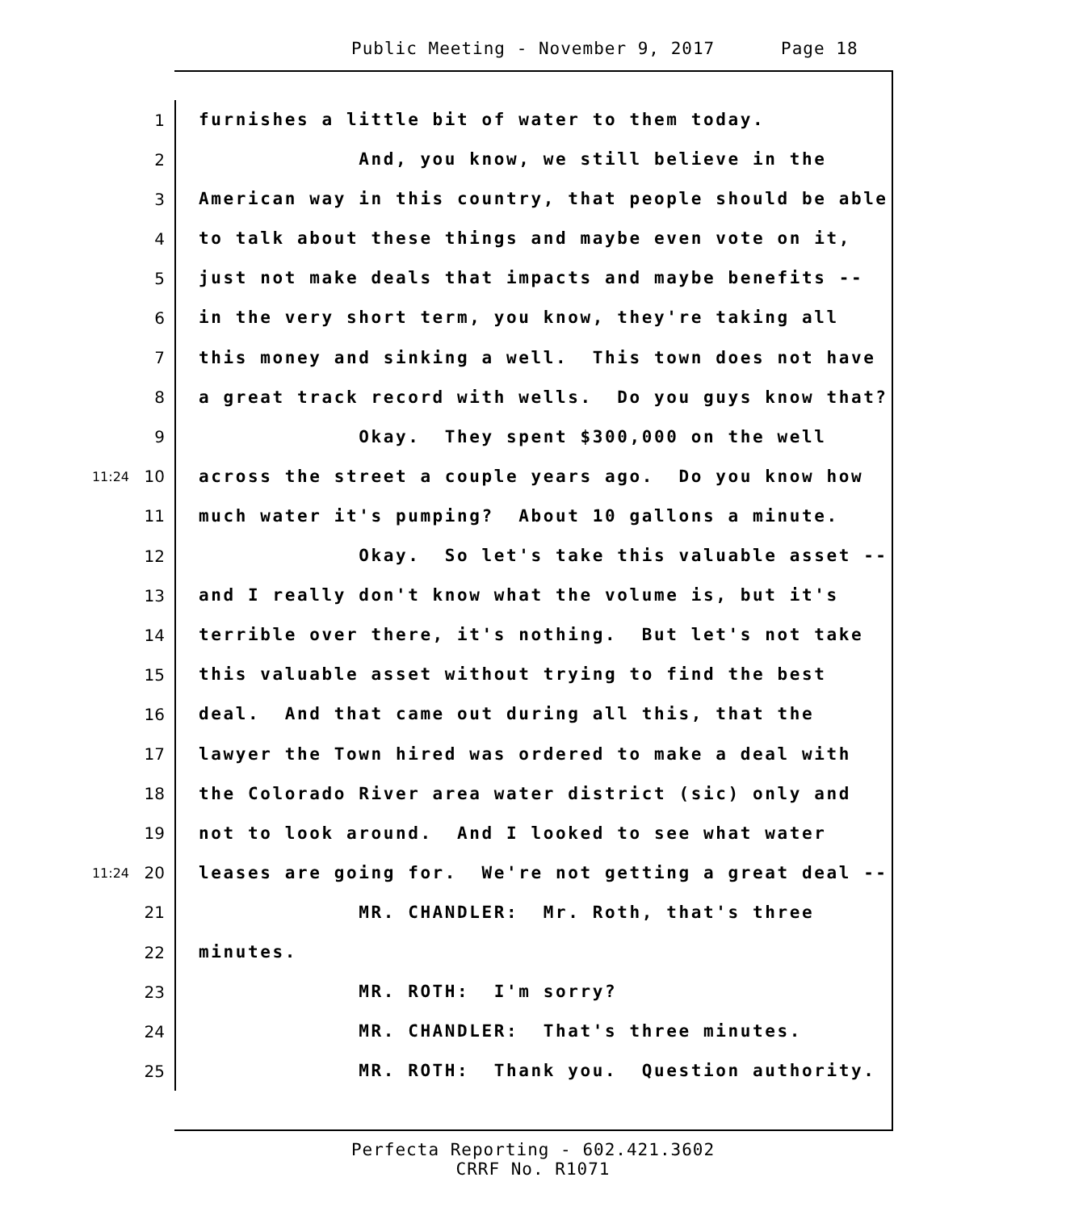Public Meeting - November 9, 2017 Page 18
1 furnishes a little bit of water to them today.
2 And, you know, we still believe in the
3 American way in this country, that people should be able
4 to talk about these things and maybe even vote on it,
5 just not make deals that impacts and maybe benefits --
6 in the very short term, you know, they're taking all
7 this money and sinking a well. This town does not have
8 a great track record with wells. Do you guys know that?
9 Okay. They spent $300,000 on the well
11:24 10 across the street a couple years ago. Do you know how
11 much water it's pumping? About 10 gallons a minute.
12 Okay. So let's take this valuable asset --
13 and I really don't know what the volume is, but it's
14 terrible over there, it's nothing. But let's not take
15 this valuable asset without trying to find the best
16 deal. And that came out during all this, that the
17 lawyer the Town hired was ordered to make a deal with
18 the Colorado River area water district (sic) only and
19 not to look around. And I looked to see what water
11:24 20 leases are going for. We're not getting a great deal --
21 MR. CHANDLER: Mr. Roth, that's three
22 minutes.
23 MR. ROTH: I'm sorry?
24 MR. CHANDLER: That's three minutes.
25 MR. ROTH: Thank you. Question authority.
Perfecta Reporting - 602.421.3602
CRRF No. R1071